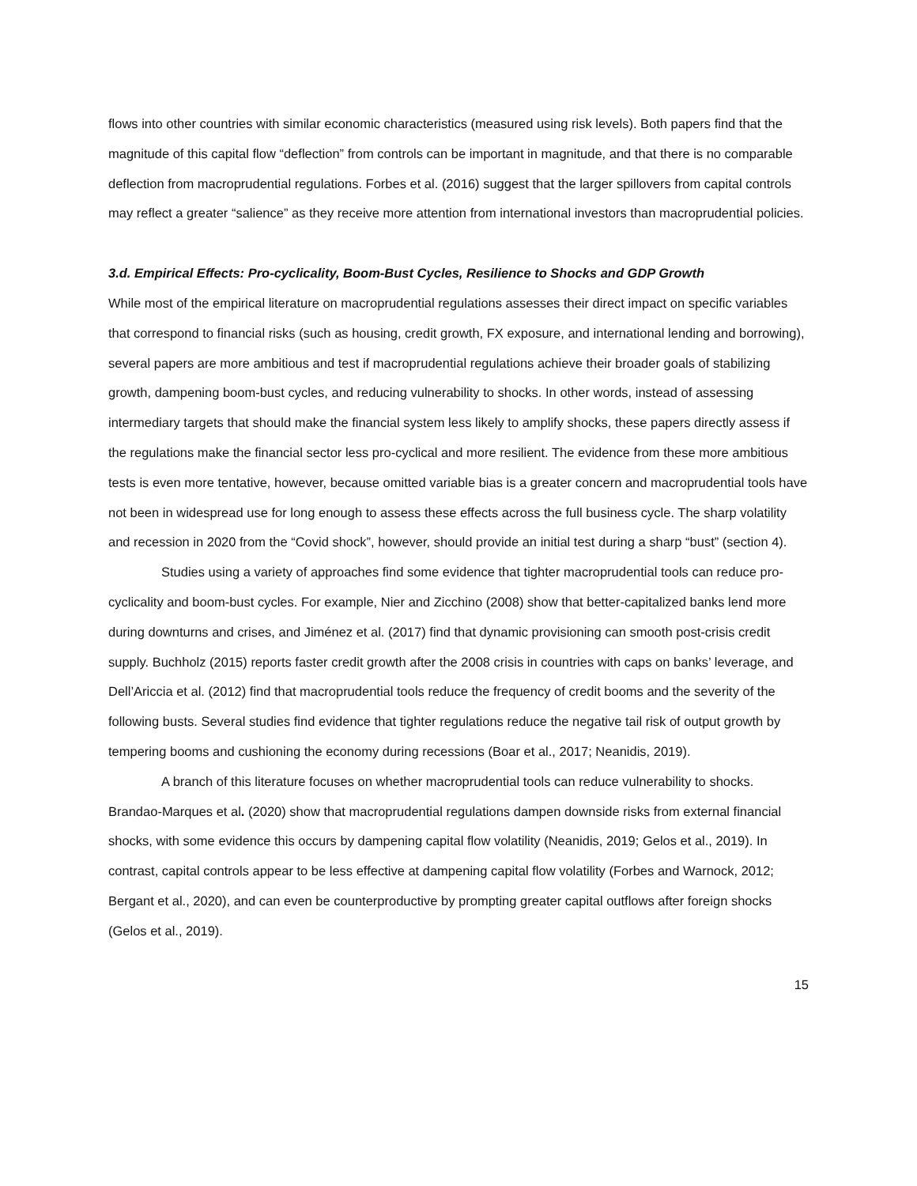flows into other countries with similar economic characteristics (measured using risk levels). Both papers find that the magnitude of this capital flow “deflection” from controls can be important in magnitude, and that there is no comparable deflection from macroprudential regulations. Forbes et al. (2016) suggest that the larger spillovers from capital controls may reflect a greater “salience” as they receive more attention from international investors than macroprudential policies.
3.d. Empirical Effects: Pro-cyclicality, Boom-Bust Cycles, Resilience to Shocks and GDP Growth
While most of the empirical literature on macroprudential regulations assesses their direct impact on specific variables that correspond to financial risks (such as housing, credit growth, FX exposure, and international lending and borrowing), several papers are more ambitious and test if macroprudential regulations achieve their broader goals of stabilizing growth, dampening boom-bust cycles, and reducing vulnerability to shocks. In other words, instead of assessing intermediary targets that should make the financial system less likely to amplify shocks, these papers directly assess if the regulations make the financial sector less pro-cyclical and more resilient. The evidence from these more ambitious tests is even more tentative, however, because omitted variable bias is a greater concern and macroprudential tools have not been in widespread use for long enough to assess these effects across the full business cycle. The sharp volatility and recession in 2020 from the “Covid shock”, however, should provide an initial test during a sharp “bust” (section 4).
Studies using a variety of approaches find some evidence that tighter macroprudential tools can reduce pro-cyclicality and boom-bust cycles. For example, Nier and Zicchino (2008) show that better-capitalized banks lend more during downturns and crises, and Jiménez et al. (2017) find that dynamic provisioning can smooth post-crisis credit supply. Buchholz (2015) reports faster credit growth after the 2008 crisis in countries with caps on banks’ leverage, and Dell’Ariccia et al. (2012) find that macroprudential tools reduce the frequency of credit booms and the severity of the following busts. Several studies find evidence that tighter regulations reduce the negative tail risk of output growth by tempering booms and cushioning the economy during recessions (Boar et al., 2017; Neanidis, 2019).
A branch of this literature focuses on whether macroprudential tools can reduce vulnerability to shocks. Brandao-Marques et al. (2020) show that macroprudential regulations dampen downside risks from external financial shocks, with some evidence this occurs by dampening capital flow volatility (Neanidis, 2019; Gelos et al., 2019). In contrast, capital controls appear to be less effective at dampening capital flow volatility (Forbes and Warnock, 2012; Bergant et al., 2020), and can even be counterproductive by prompting greater capital outflows after foreign shocks (Gelos et al., 2019).
15